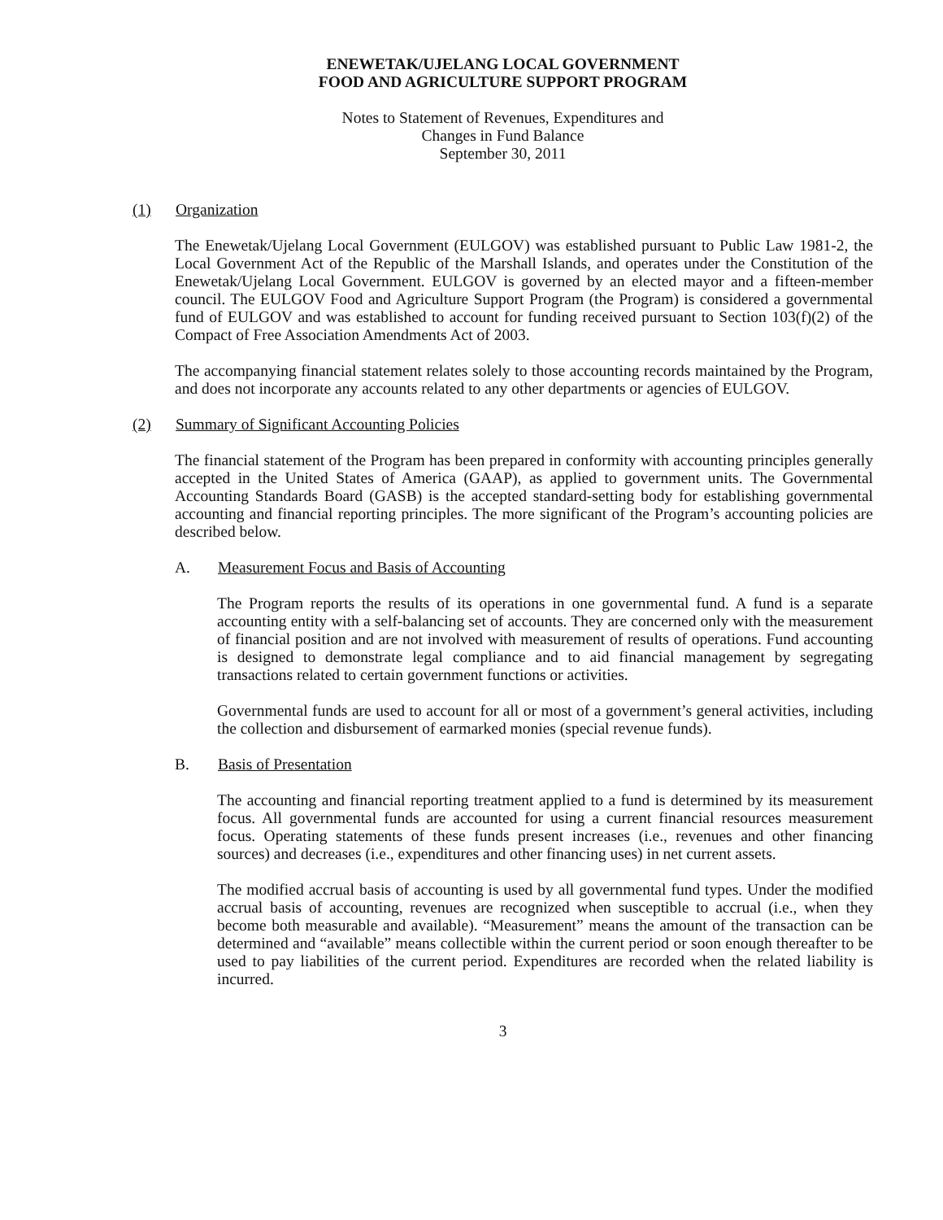ENEWETAK/UJELANG LOCAL GOVERNMENT
FOOD AND AGRICULTURE SUPPORT PROGRAM
Notes to Statement of Revenues, Expenditures and
Changes in Fund Balance
September 30, 2011
(1) Organization
The Enewetak/Ujelang Local Government (EULGOV) was established pursuant to Public Law 1981-2, the Local Government Act of the Republic of the Marshall Islands, and operates under the Constitution of the Enewetak/Ujelang Local Government. EULGOV is governed by an elected mayor and a fifteen-member council. The EULGOV Food and Agriculture Support Program (the Program) is considered a governmental fund of EULGOV and was established to account for funding received pursuant to Section 103(f)(2) of the Compact of Free Association Amendments Act of 2003.
The accompanying financial statement relates solely to those accounting records maintained by the Program, and does not incorporate any accounts related to any other departments or agencies of EULGOV.
(2) Summary of Significant Accounting Policies
The financial statement of the Program has been prepared in conformity with accounting principles generally accepted in the United States of America (GAAP), as applied to government units. The Governmental Accounting Standards Board (GASB) is the accepted standard-setting body for establishing governmental accounting and financial reporting principles. The more significant of the Program’s accounting policies are described below.
A. Measurement Focus and Basis of Accounting
The Program reports the results of its operations in one governmental fund. A fund is a separate accounting entity with a self-balancing set of accounts. They are concerned only with the measurement of financial position and are not involved with measurement of results of operations. Fund accounting is designed to demonstrate legal compliance and to aid financial management by segregating transactions related to certain government functions or activities.
Governmental funds are used to account for all or most of a government’s general activities, including the collection and disbursement of earmarked monies (special revenue funds).
B. Basis of Presentation
The accounting and financial reporting treatment applied to a fund is determined by its measurement focus. All governmental funds are accounted for using a current financial resources measurement focus. Operating statements of these funds present increases (i.e., revenues and other financing sources) and decreases (i.e., expenditures and other financing uses) in net current assets.
The modified accrual basis of accounting is used by all governmental fund types. Under the modified accrual basis of accounting, revenues are recognized when susceptible to accrual (i.e., when they become both measurable and available). “Measurement” means the amount of the transaction can be determined and “available” means collectible within the current period or soon enough thereafter to be used to pay liabilities of the current period. Expenditures are recorded when the related liability is incurred.
3